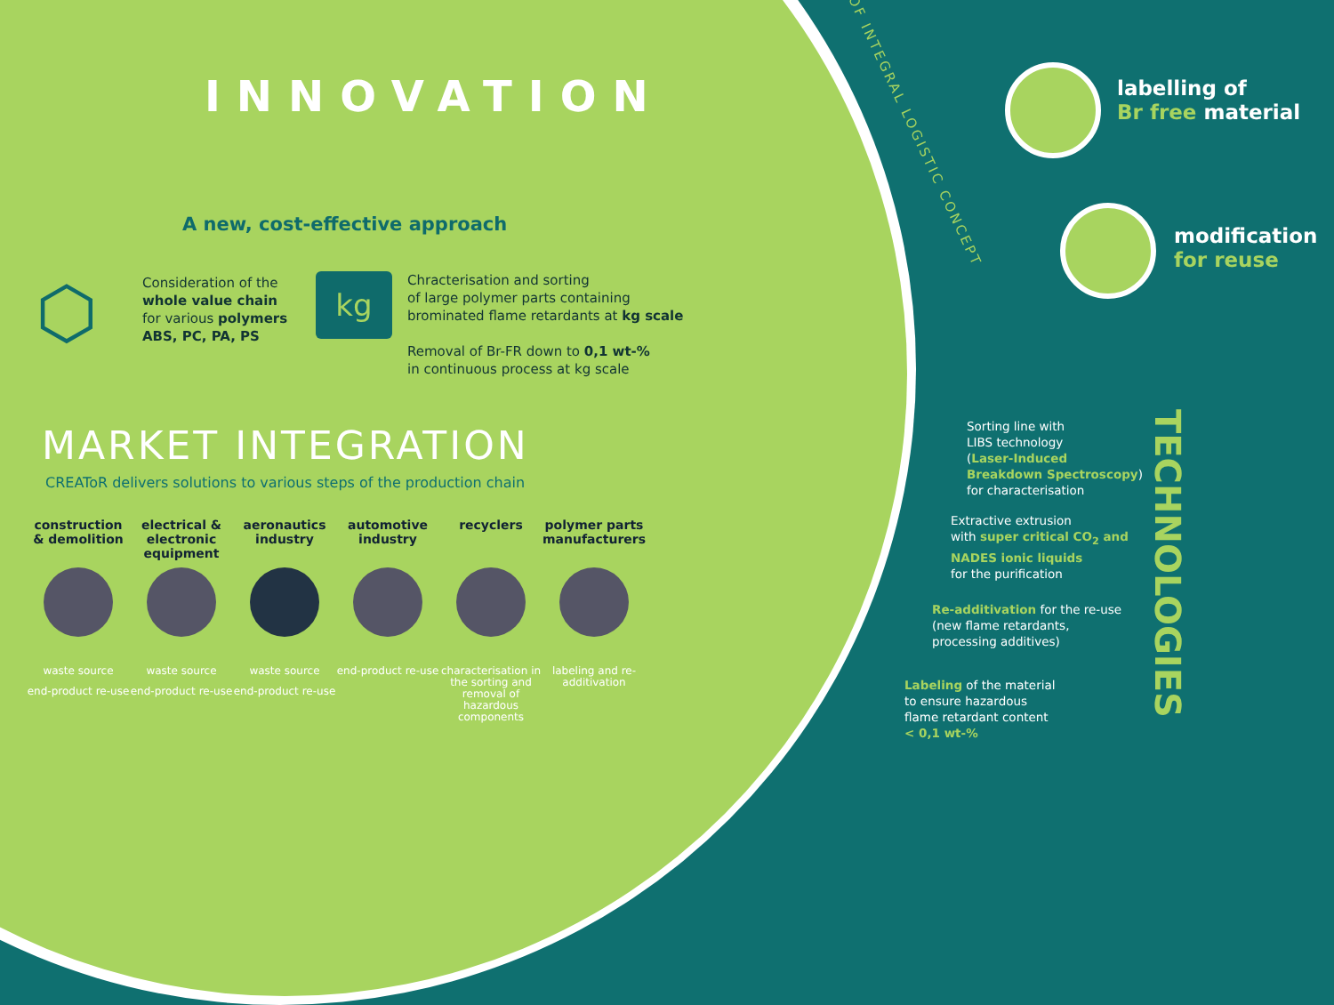INNOVATION
A new, cost-effective approach
⬡
Consideration of the
whole value chain
for various polymers
ABS, PC, PA, PS
kg
Chracterisation and sorting
of large polymer parts containing
brominated flame retardants at kg scale
Removal of Br-FR down to 0,1 wt-%
in continuous process at kg scale
MARKET INTEGRATION
CREAToR delivers solutions to various steps of the production chain
construction & demolition
waste source
end-product re-use
electrical & electronic equipment
waste source
end-product re-use
aeronautics industry
waste source
end-product re-use
automotive industry
end-product re-use
recyclers
characterisation in the sorting and removal of hazardous components
polymer parts manufacturers
labeling and re-additivation
OF INTEGRAL LOGISTIC CONCEPT
labelling of
Br free material
modification
for reuse
Sorting line with
LIBS technology
(Laser-Induced
Breakdown Spectroscopy)
for characterisation
Extractive extrusion
with super critical CO<sub>2</sub> and
NADES ionic liquids
for the purification
Re-additivation for the re-use
(new flame retardants,
processing additives)
Labeling of the material
to ensure hazardous
flame retardant content
< 0,1 wt-%
TECHNOLOGIES